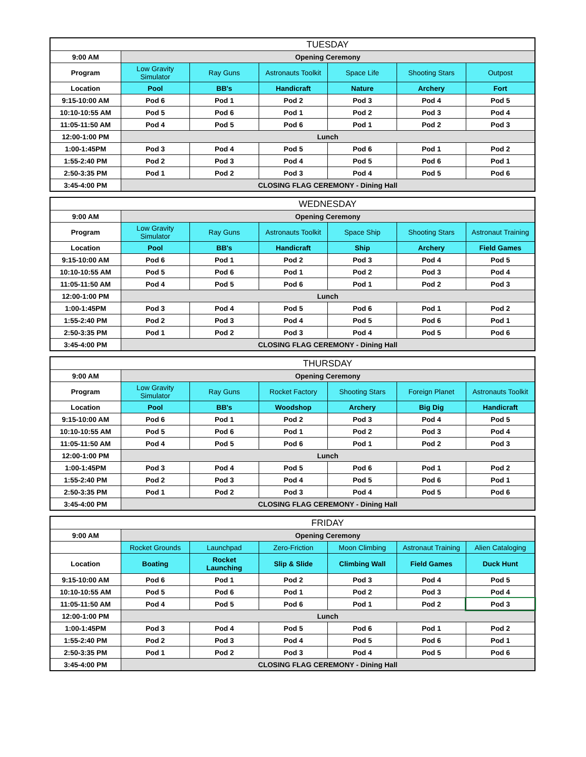| | TUESDAY | | | | | |
| 9:00 AM | Opening Ceremony | | | | | |
| Program | Low Gravity Simulator | Ray Guns | Astronauts Toolkit | Space Life | Shooting Stars | Outpost |
| Location | Pool | BB's | Handicraft | Nature | Archery | Fort |
| 9:15-10:00 AM | Pod 6 | Pod 1 | Pod 2 | Pod 3 | Pod 4 | Pod 5 |
| 10:10-10:55 AM | Pod 5 | Pod 6 | Pod 1 | Pod 2 | Pod 3 | Pod 4 |
| 11:05-11:50 AM | Pod 4 | Pod 5 | Pod 6 | Pod 1 | Pod 2 | Pod 3 |
| 12:00-1:00 PM | Lunch | | | | | |
| 1:00-1:45PM | Pod 3 | Pod 4 | Pod 5 | Pod 6 | Pod 1 | Pod 2 |
| 1:55-2:40 PM | Pod 2 | Pod 3 | Pod 4 | Pod 5 | Pod 6 | Pod 1 |
| 2:50-3:35 PM | Pod 1 | Pod 2 | Pod 3 | Pod 4 | Pod 5 | Pod 6 |
| 3:45-4:00 PM | CLOSING FLAG CEREMONY - Dining Hall | | | | | |
| | WEDNESDAY | | | | | |
| 9:00 AM | Opening Ceremony | | | | | |
| Program | Low Gravity Simulator | Ray Guns | Astronauts Toolkit | Space Ship | Shooting Stars | Astronaut Training |
| Location | Pool | BB's | Handicraft | Ship | Archery | Field Games |
| 9:15-10:00 AM | Pod 6 | Pod 1 | Pod 2 | Pod 3 | Pod 4 | Pod 5 |
| 10:10-10:55 AM | Pod 5 | Pod 6 | Pod 1 | Pod 2 | Pod 3 | Pod 4 |
| 11:05-11:50 AM | Pod 4 | Pod 5 | Pod 6 | Pod 1 | Pod 2 | Pod 3 |
| 12:00-1:00 PM | Lunch | | | | | |
| 1:00-1:45PM | Pod 3 | Pod 4 | Pod 5 | Pod 6 | Pod 1 | Pod 2 |
| 1:55-2:40 PM | Pod 2 | Pod 3 | Pod 4 | Pod 5 | Pod 6 | Pod 1 |
| 2:50-3:35 PM | Pod 1 | Pod 2 | Pod 3 | Pod 4 | Pod 5 | Pod 6 |
| 3:45-4:00 PM | CLOSING FLAG CEREMONY - Dining Hall | | | | | |
| | THURSDAY | | | | | |
| 9:00 AM | Opening Ceremony | | | | | |
| Program | Low Gravity Simulator | Ray Guns | Rocket Factory | Shooting Stars | Foreign Planet | Astronauts Toolkit |
| Location | Pool | BB's | Woodshop | Archery | Big Dig | Handicraft |
| 9:15-10:00 AM | Pod 6 | Pod 1 | Pod 2 | Pod 3 | Pod 4 | Pod 5 |
| 10:10-10:55 AM | Pod 5 | Pod 6 | Pod 1 | Pod 2 | Pod 3 | Pod 4 |
| 11:05-11:50 AM | Pod 4 | Pod 5 | Pod 6 | Pod 1 | Pod 2 | Pod 3 |
| 12:00-1:00 PM | Lunch | | | | | |
| 1:00-1:45PM | Pod 3 | Pod 4 | Pod 5 | Pod 6 | Pod 1 | Pod 2 |
| 1:55-2:40 PM | Pod 2 | Pod 3 | Pod 4 | Pod 5 | Pod 6 | Pod 1 |
| 2:50-3:35 PM | Pod 1 | Pod 2 | Pod 3 | Pod 4 | Pod 5 | Pod 6 |
| 3:45-4:00 PM | CLOSING FLAG CEREMONY - Dining Hall | | | | | |
| | FRIDAY | | | | | |
| 9:00 AM | Opening Ceremony | | | | | |
| | Rocket Grounds | Launchpad | Zero-Friction | Moon Climbing | Astronaut Training | Alien Cataloging |
| Location | Boating | Rocket Launching | Slip & Slide | Climbing Wall | Field Games | Duck Hunt |
| 9:15-10:00 AM | Pod 6 | Pod 1 | Pod 2 | Pod 3 | Pod 4 | Pod 5 |
| 10:10-10:55 AM | Pod 5 | Pod 6 | Pod 1 | Pod 2 | Pod 3 | Pod 4 |
| 11:05-11:50 AM | Pod 4 | Pod 5 | Pod 6 | Pod 1 | Pod 2 | Pod 3 |
| 12:00-1:00 PM | Lunch | | | | | |
| 1:00-1:45PM | Pod 3 | Pod 4 | Pod 5 | Pod 6 | Pod 1 | Pod 2 |
| 1:55-2:40 PM | Pod 2 | Pod 3 | Pod 4 | Pod 5 | Pod 6 | Pod 1 |
| 2:50-3:35 PM | Pod 1 | Pod 2 | Pod 3 | Pod 4 | Pod 5 | Pod 6 |
| 3:45-4:00 PM | CLOSING FLAG CEREMONY - Dining Hall | | | | | |